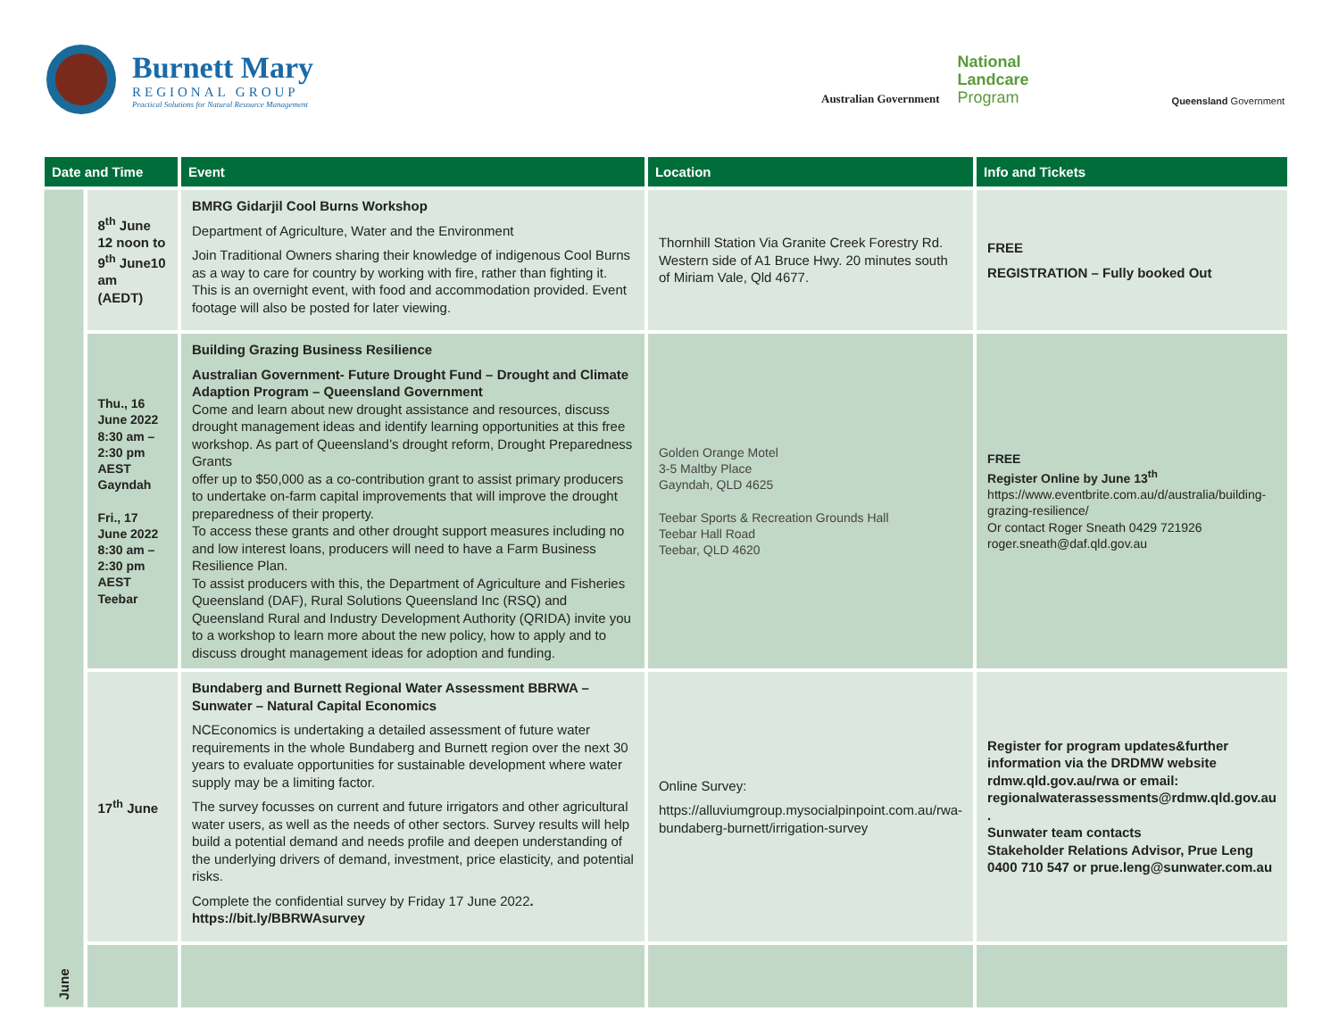Burnett Mary
REGIONAL GROUP
Practical Solutions for Natural Resource Management
Australian Government National
Landcare
Program Queensland Government
| Date and Time | | Event | Location | Info and Tickets |
| --- | --- | --- | --- | --- |
| June | 8<sup>th</sup> June 12 noon to 9<sup>th</sup> June10 am (AEDT) | BMRG Gidarjil Cool Burns Workshop Department of Agriculture, Water and the Environment Join Traditional Owners sharing their knowledge of indigenous Cool Burns as a way to care for country by working with fire, rather than fighting it. This is an overnight event, with food and accommodation provided. Event footage will also be posted for later viewing. | Thornhill Station Via Granite Creek Forestry Rd. Western side of A1 Bruce Hwy. 20 minutes south of Miriam Vale, Qld 4677. | FREE REGISTRATION – Fully booked Out |
| | Thu., 16 June 2022 8:30 am – 2:30 pm AEST Gayndah Fri., 17 June 2022 8:30 am – 2:30 pm AEST Teebar | Building Grazing Business Resilience Australian Government- Future Drought Fund – Drought and Climate Adaption Program – Queensland Government Come and learn about new drought assistance and resources, discuss drought management ideas and identify learning opportunities at this free workshop. As part of Queensland’s drought reform, Drought Preparedness Grants offer up to $50,000 as a co-contribution grant to assist primary producers to undertake on-farm capital improvements that will improve the drought preparedness of their property. To access these grants and other drought support measures including no and low interest loans, producers will need to have a Farm Business Resilience Plan. To assist producers with this, the Department of Agriculture and Fisheries Queensland (DAF), Rural Solutions Queensland Inc (RSQ) and Queensland Rural and Industry Development Authority (QRIDA) invite you to a workshop to learn more about the new policy, how to apply and to discuss drought management ideas for adoption and funding. | Golden Orange Motel 3-5 Maltby Place Gayndah, QLD 4625 Teebar Sports & Recreation Grounds Hall Teebar Hall Road Teebar, QLD 4620 | FREE Register Online by June 13<sup>th</sup> https://www.eventbrite.com.au/d/australia/building-grazing-resilience/ Or contact Roger Sneath 0429 721926 roger.sneath@daf.qld.gov.au |
| | 17<sup>th</sup> June | Bundaberg and Burnett Regional Water Assessment BBRWA – Sunwater – Natural Capital Economics NCEconomics is undertaking a detailed assessment of future water requirements in the whole Bundaberg and Burnett region over the next 30 years to evaluate opportunities for sustainable development where water supply may be a limiting factor. The survey focusses on current and future irrigators and other agricultural water users, as well as the needs of other sectors. Survey results will help build a potential demand and needs profile and deepen understanding of the underlying drivers of demand, investment, price elasticity, and potential risks. Complete the confidential survey by Friday 17 June 2022 . https://bit.ly/BBRWAsurvey | Online Survey: https://alluviumgroup.mysocialpinpoint.com.au/rwa-bundaberg-burnett/irrigation-survey | Register for program updates&further information via the DRDMW website rdmw.qld.gov.au/rwa or email: regionalwaterassessments@rdmw.qld.gov.au . Sunwater team contacts Stakeholder Relations Advisor, Prue Leng 0400 710 547 or prue.leng@sunwater.com.au |